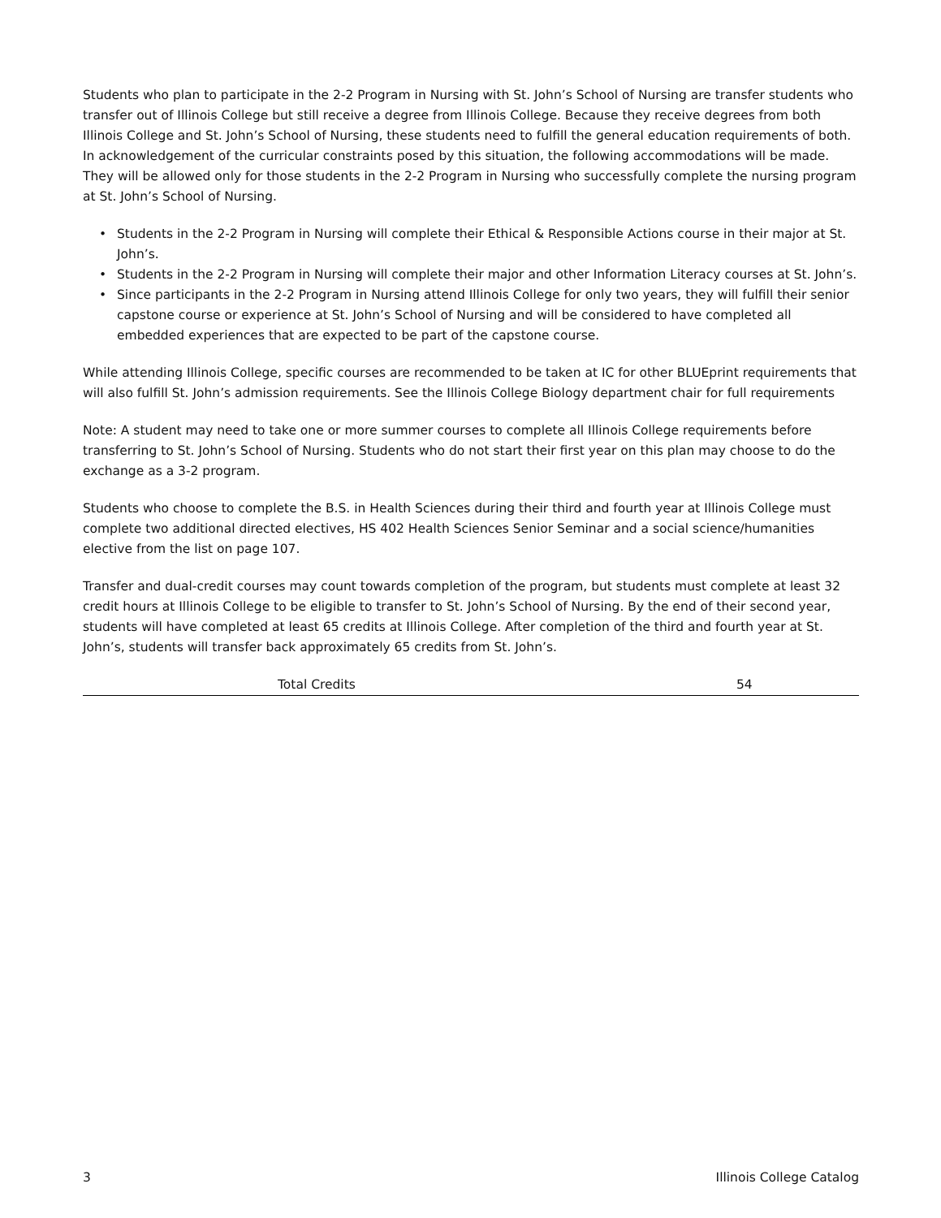Students who plan to participate in the 2-2 Program in Nursing with St. John’s School of Nursing are transfer students who transfer out of Illinois College but still receive a degree from Illinois College. Because they receive degrees from both Illinois College and St. John’s School of Nursing, these students need to fulfill the general education requirements of both. In acknowledgement of the curricular constraints posed by this situation, the following accommodations will be made. They will be allowed only for those students in the 2-2 Program in Nursing who successfully complete the nursing program at St. John’s School of Nursing.
• Students in the 2-2 Program in Nursing will complete their Ethical & Responsible Actions course in their major at St. John’s.
• Students in the 2-2 Program in Nursing will complete their major and other Information Literacy courses at St. John’s.
• Since participants in the 2-2 Program in Nursing attend Illinois College for only two years, they will fulfill their senior capstone course or experience at St. John’s School of Nursing and will be considered to have completed all embedded experiences that are expected to be part of the capstone course.
While attending Illinois College, specific courses are recommended to be taken at IC for other BLUEprint requirements that will also fulfill St. John’s admission requirements. See the Illinois College Biology department chair for full requirements
Note: A student may need to take one or more summer courses to complete all Illinois College requirements before transferring to St. John’s School of Nursing. Students who do not start their first year on this plan may choose to do the exchange as a 3-2 program.
Students who choose to complete the B.S. in Health Sciences during their third and fourth year at Illinois College must complete two additional directed electives, HS 402 Health Sciences Senior Seminar and a social science/humanities elective from the list on page 107.
Transfer and dual-credit courses may count towards completion of the program, but students must complete at least 32 credit hours at Illinois College to be eligible to transfer to St. John’s School of Nursing. By the end of their second year, students will have completed at least 65 credits at Illinois College. After completion of the third and fourth year at St. John’s, students will transfer back approximately 65 credits from St. John’s.
| | Total Credits | 54 |
3 Illinois College Catalog